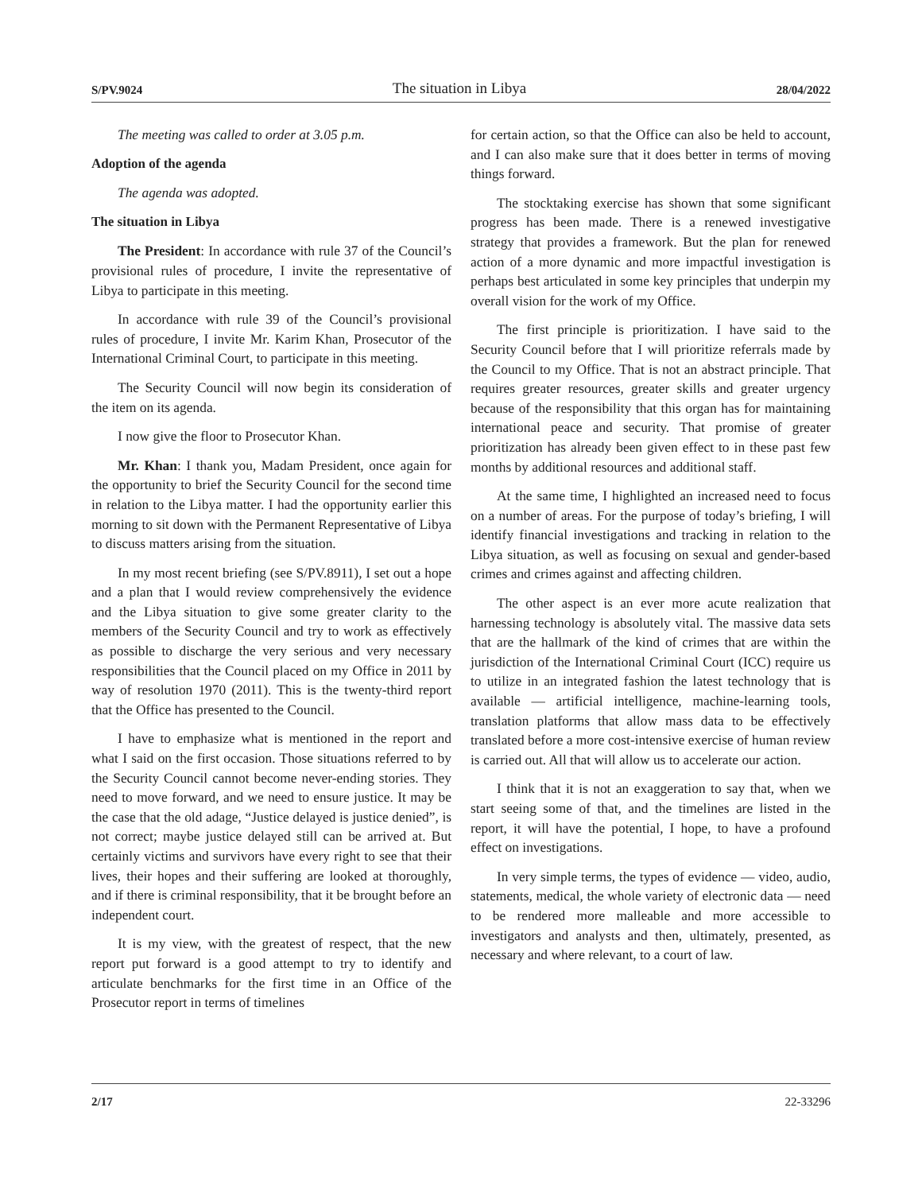S/PV.9024 The situation in Libya 28/04/2022
The meeting was called to order at 3.05 p.m.
Adoption of the agenda
The agenda was adopted.
The situation in Libya
The President: In accordance with rule 37 of the Council’s provisional rules of procedure, I invite the representative of Libya to participate in this meeting.
In accordance with rule 39 of the Council’s provisional rules of procedure, I invite Mr. Karim Khan, Prosecutor of the International Criminal Court, to participate in this meeting.
The Security Council will now begin its consideration of the item on its agenda.
I now give the floor to Prosecutor Khan.
Mr. Khan: I thank you, Madam President, once again for the opportunity to brief the Security Council for the second time in relation to the Libya matter. I had the opportunity earlier this morning to sit down with the Permanent Representative of Libya to discuss matters arising from the situation.
In my most recent briefing (see S/PV.8911), I set out a hope and a plan that I would review comprehensively the evidence and the Libya situation to give some greater clarity to the members of the Security Council and try to work as effectively as possible to discharge the very serious and very necessary responsibilities that the Council placed on my Office in 2011 by way of resolution 1970 (2011). This is the twenty-third report that the Office has presented to the Council.
I have to emphasize what is mentioned in the report and what I said on the first occasion. Those situations referred to by the Security Council cannot become never-ending stories. They need to move forward, and we need to ensure justice. It may be the case that the old adage, “Justice delayed is justice denied”, is not correct; maybe justice delayed still can be arrived at. But certainly victims and survivors have every right to see that their lives, their hopes and their suffering are looked at thoroughly, and if there is criminal responsibility, that it be brought before an independent court.
It is my view, with the greatest of respect, that the new report put forward is a good attempt to try to identify and articulate benchmarks for the first time in an Office of the Prosecutor report in terms of timelines
for certain action, so that the Office can also be held to account, and I can also make sure that it does better in terms of moving things forward.
The stocktaking exercise has shown that some significant progress has been made. There is a renewed investigative strategy that provides a framework. But the plan for renewed action of a more dynamic and more impactful investigation is perhaps best articulated in some key principles that underpin my overall vision for the work of my Office.
The first principle is prioritization. I have said to the Security Council before that I will prioritize referrals made by the Council to my Office. That is not an abstract principle. That requires greater resources, greater skills and greater urgency because of the responsibility that this organ has for maintaining international peace and security. That promise of greater prioritization has already been given effect to in these past few months by additional resources and additional staff.
At the same time, I highlighted an increased need to focus on a number of areas. For the purpose of today’s briefing, I will identify financial investigations and tracking in relation to the Libya situation, as well as focusing on sexual and gender-based crimes and crimes against and affecting children.
The other aspect is an ever more acute realization that harnessing technology is absolutely vital. The massive data sets that are the hallmark of the kind of crimes that are within the jurisdiction of the International Criminal Court (ICC) require us to utilize in an integrated fashion the latest technology that is available — artificial intelligence, machine-learning tools, translation platforms that allow mass data to be effectively translated before a more cost-intensive exercise of human review is carried out. All that will allow us to accelerate our action.
I think that it is not an exaggeration to say that, when we start seeing some of that, and the timelines are listed in the report, it will have the potential, I hope, to have a profound effect on investigations.
In very simple terms, the types of evidence — video, audio, statements, medical, the whole variety of electronic data — need to be rendered more malleable and more accessible to investigators and analysts and then, ultimately, presented, as necessary and where relevant, to a court of law.
2/17 22-33296